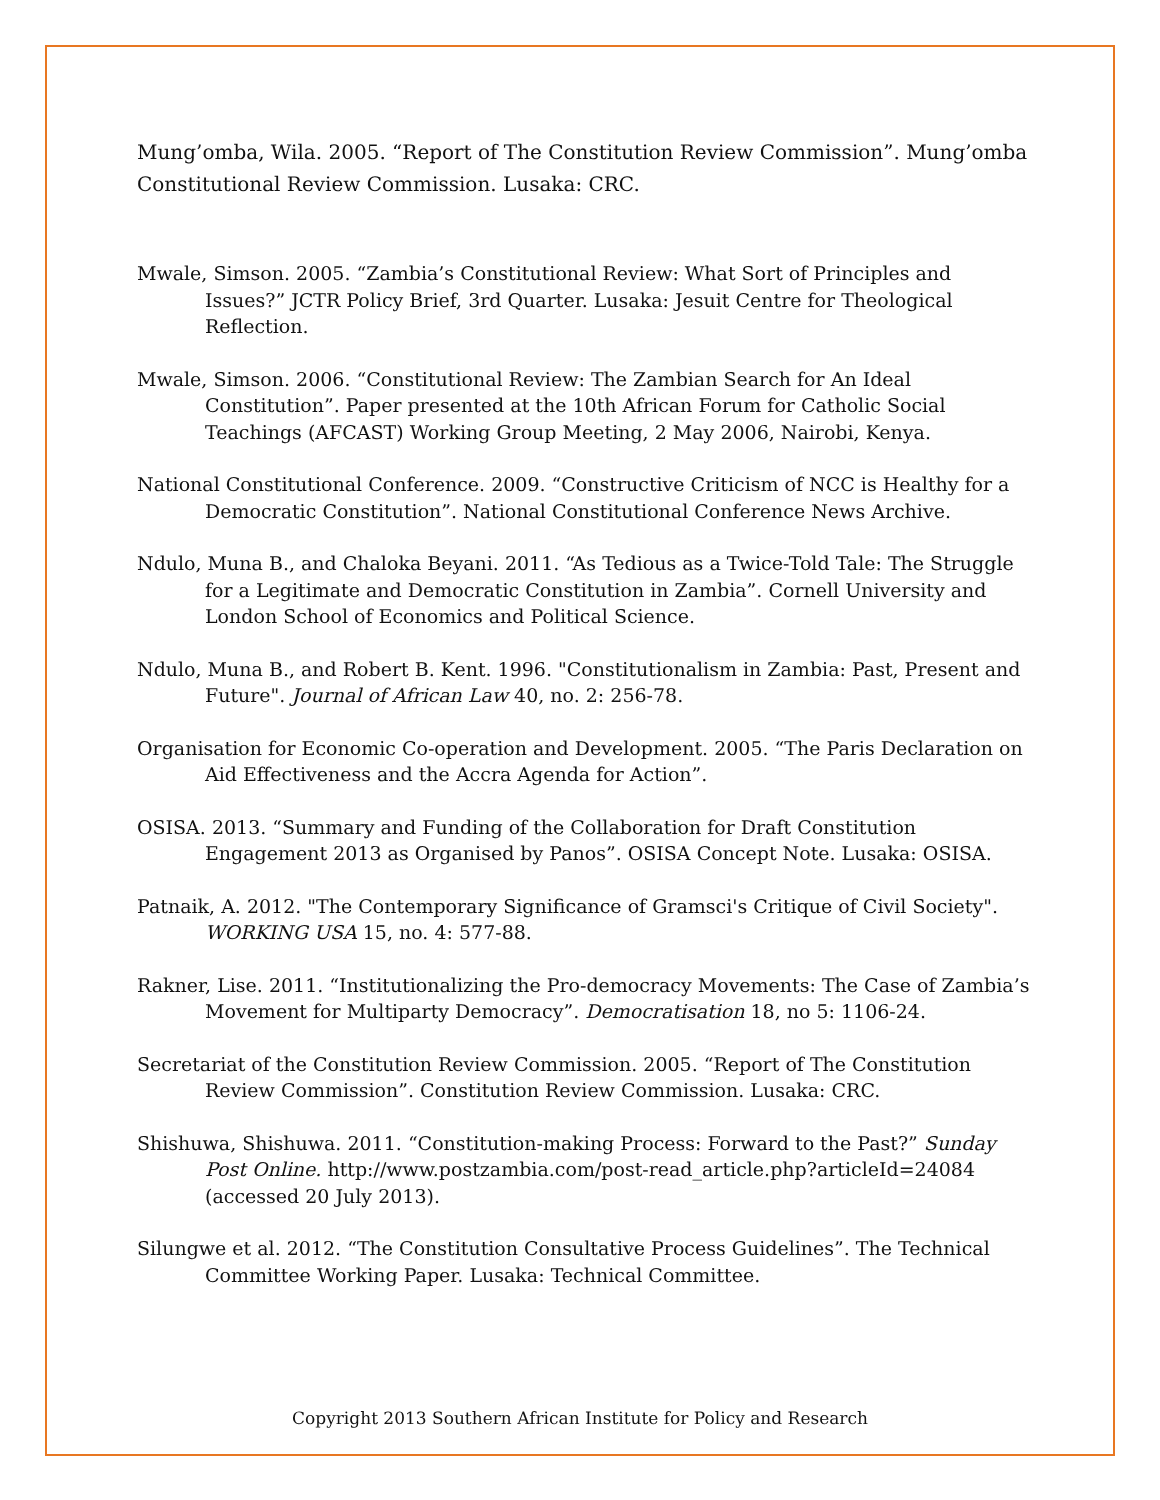Mung’omba, Wila. 2005. “Report of The Constitution Review Commission”. Mung’omba Constitutional Review Commission. Lusaka: CRC.
Mwale, Simson. 2005. “Zambia’s Constitutional Review: What Sort of Principles and Issues?” JCTR Policy Brief, 3rd Quarter. Lusaka: Jesuit Centre for Theological Reflection.
Mwale, Simson. 2006. “Constitutional Review: The Zambian Search for An Ideal Constitution”. Paper presented at the 10th African Forum for Catholic Social Teachings (AFCAST) Working Group Meeting, 2 May 2006, Nairobi, Kenya.
National Constitutional Conference. 2009. “Constructive Criticism of NCC is Healthy for a Democratic Constitution”. National Constitutional Conference News Archive.
Ndulo, Muna B., and Chaloka Beyani. 2011. “As Tedious as a Twice-Told Tale: The Struggle for a Legitimate and Democratic Constitution in Zambia”. Cornell University and London School of Economics and Political Science.
Ndulo, Muna B., and Robert B. Kent. 1996. "Constitutionalism in Zambia: Past, Present and Future". Journal of African Law 40, no. 2: 256-78.
Organisation for Economic Co-operation and Development. 2005. “The Paris Declaration on Aid Effectiveness and the Accra Agenda for Action”.
OSISA. 2013. “Summary and Funding of the Collaboration for Draft Constitution Engagement 2013 as Organised by Panos”. OSISA Concept Note. Lusaka: OSISA.
Patnaik, A. 2012. "The Contemporary Significance of Gramsci's Critique of Civil Society". WORKING USA 15, no. 4: 577-88.
Rakner, Lise. 2011. “Institutionalizing the Pro-democracy Movements: The Case of Zambia’s Movement for Multiparty Democracy”. Democratisation 18, no 5: 1106-24.
Secretariat of the Constitution Review Commission. 2005. “Report of The Constitution Review Commission”. Constitution Review Commission. Lusaka: CRC.
Shishuwa, Shishuwa. 2011. “Constitution-making Process: Forward to the Past?” Sunday Post Online. http://www.postzambia.com/post-read_article.php?articleId=24084 (accessed 20 July 2013).
Silungwe et al. 2012. “The Constitution Consultative Process Guidelines”. The Technical Committee Working Paper. Lusaka: Technical Committee.
Copyright 2013 Southern African Institute for Policy and Research